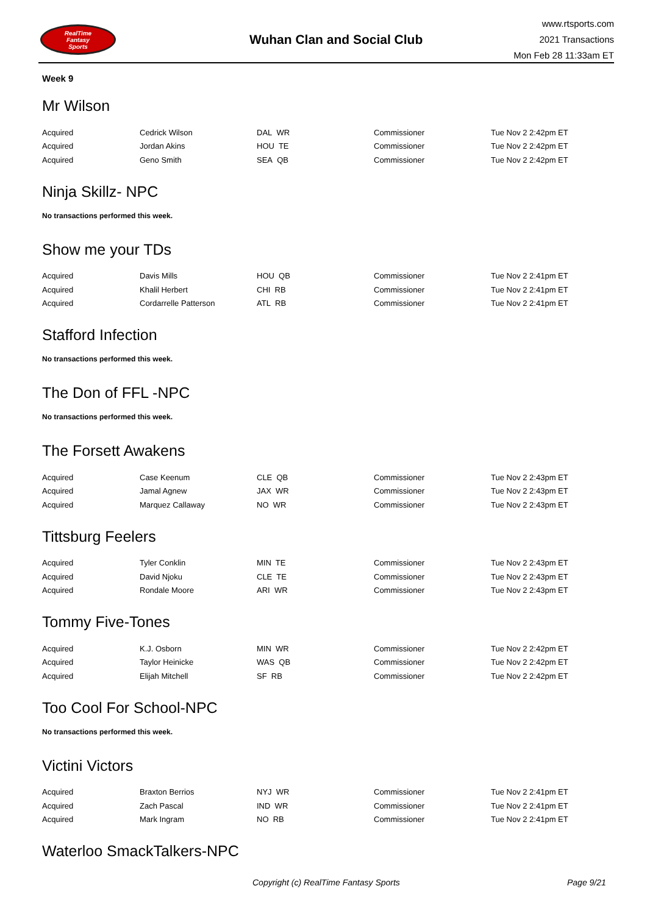RealTime
Fantasy
Sports
Wuhan Clan and Social Club
www.rtsports.com
2021 Transactions
Mon Feb 28 11:33am ET
Week 9
Mr Wilson
| Acquired | Cedrick Wilson | DAL WR | Commissioner | Tue Nov 2 2:42pm ET |
| Acquired | Jordan Akins | HOU TE | Commissioner | Tue Nov 2 2:42pm ET |
| Acquired | Geno Smith | SEA QB | Commissioner | Tue Nov 2 2:42pm ET |
Ninja Skillz- NPC
No transactions performed this week.
Show me your TDs
| Acquired | Davis Mills | HOU QB | Commissioner | Tue Nov 2 2:41pm ET |
| Acquired | Khalil Herbert | CHI RB | Commissioner | Tue Nov 2 2:41pm ET |
| Acquired | Cordarrelle Patterson | ATL RB | Commissioner | Tue Nov 2 2:41pm ET |
Stafford Infection
No transactions performed this week.
The Don of FFL -NPC
No transactions performed this week.
The Forsett Awakens
| Acquired | Case Keenum | CLE QB | Commissioner | Tue Nov 2 2:43pm ET |
| Acquired | Jamal Agnew | JAX WR | Commissioner | Tue Nov 2 2:43pm ET |
| Acquired | Marquez Callaway | NO WR | Commissioner | Tue Nov 2 2:43pm ET |
Tittsburg Feelers
| Acquired | Tyler Conklin | MIN TE | Commissioner | Tue Nov 2 2:43pm ET |
| Acquired | David Njoku | CLE TE | Commissioner | Tue Nov 2 2:43pm ET |
| Acquired | Rondale Moore | ARI WR | Commissioner | Tue Nov 2 2:43pm ET |
Tommy Five-Tones
| Acquired | K.J. Osborn | MIN WR | Commissioner | Tue Nov 2 2:42pm ET |
| Acquired | Taylor Heinicke | WAS QB | Commissioner | Tue Nov 2 2:42pm ET |
| Acquired | Elijah Mitchell | SF RB | Commissioner | Tue Nov 2 2:42pm ET |
Too Cool For School-NPC
No transactions performed this week.
Victini Victors
| Acquired | Braxton Berrios | NYJ WR | Commissioner | Tue Nov 2 2:41pm ET |
| Acquired | Zach Pascal | IND WR | Commissioner | Tue Nov 2 2:41pm ET |
| Acquired | Mark Ingram | NO RB | Commissioner | Tue Nov 2 2:41pm ET |
Waterloo SmackTalkers-NPC
Copyright (c) RealTime Fantasy Sports Page 9/21